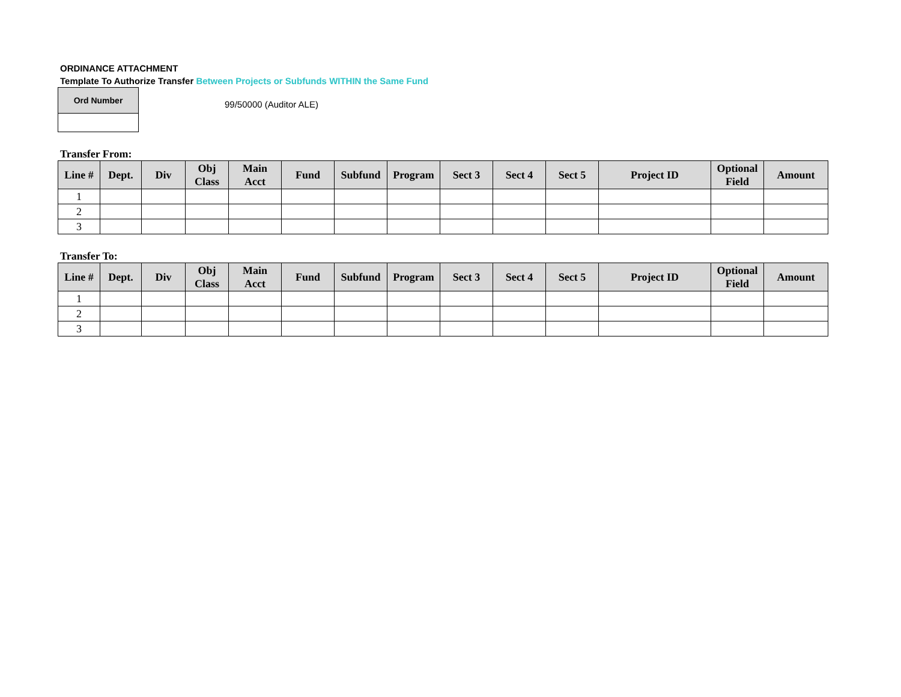ORDINANCE ATTACHMENT
Template To Authorize Transfer Between Projects or Subfunds WITHIN the Same Fund
| Ord Number |
99/50000 (Auditor ALE)
Transfer From:
| Line # | Dept. | Div | Obj Class | Main Acct | Fund | Subfund | Program | Sect 3 | Sect 4 | Sect 5 | Project ID | Optional Field | Amount |
| --- | --- | --- | --- | --- | --- | --- | --- | --- | --- | --- | --- | --- | --- |
| 1 | | | | | | | | | | | | | |
| 2 | | | | | | | | | | | | | |
| 3 | | | | | | | | | | | | | |
Transfer To:
| Line # | Dept. | Div | Obj Class | Main Acct | Fund | Subfund | Program | Sect 3 | Sect 4 | Sect 5 | Project ID | Optional Field | Amount |
| --- | --- | --- | --- | --- | --- | --- | --- | --- | --- | --- | --- | --- | --- |
| 1 | | | | | | | | | | | | | |
| 2 | | | | | | | | | | | | | |
| 3 | | | | | | | | | | | | | |